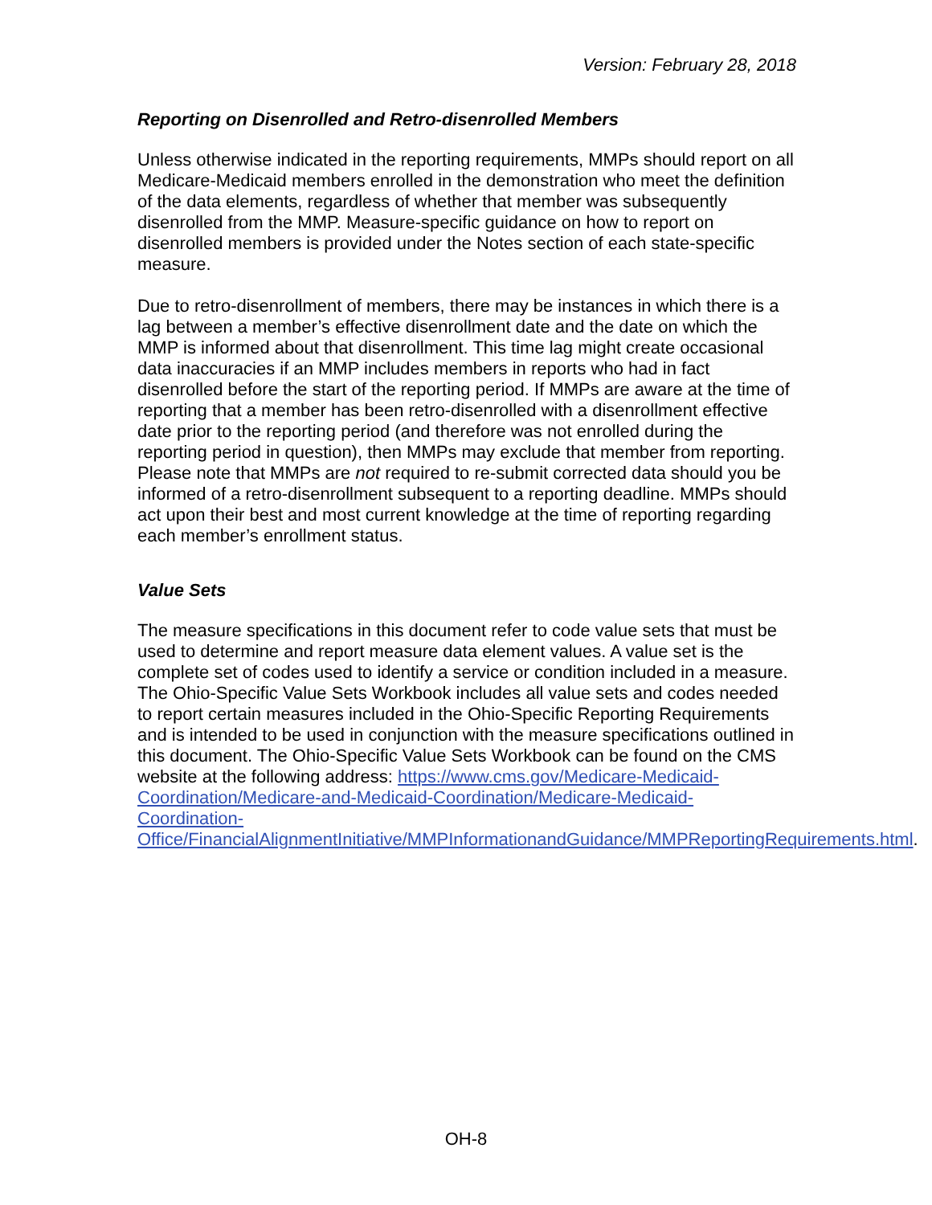Version: February 28, 2018
Reporting on Disenrolled and Retro-disenrolled Members
Unless otherwise indicated in the reporting requirements, MMPs should report on all Medicare-Medicaid members enrolled in the demonstration who meet the definition of the data elements, regardless of whether that member was subsequently disenrolled from the MMP. Measure-specific guidance on how to report on disenrolled members is provided under the Notes section of each state-specific measure.
Due to retro-disenrollment of members, there may be instances in which there is a lag between a member’s effective disenrollment date and the date on which the MMP is informed about that disenrollment. This time lag might create occasional data inaccuracies if an MMP includes members in reports who had in fact disenrolled before the start of the reporting period. If MMPs are aware at the time of reporting that a member has been retro-disenrolled with a disenrollment effective date prior to the reporting period (and therefore was not enrolled during the reporting period in question), then MMPs may exclude that member from reporting. Please note that MMPs are not required to re-submit corrected data should you be informed of a retro-disenrollment subsequent to a reporting deadline. MMPs should act upon their best and most current knowledge at the time of reporting regarding each member’s enrollment status.
Value Sets
The measure specifications in this document refer to code value sets that must be used to determine and report measure data element values. A value set is the complete set of codes used to identify a service or condition included in a measure. The Ohio-Specific Value Sets Workbook includes all value sets and codes needed to report certain measures included in the Ohio-Specific Reporting Requirements and is intended to be used in conjunction with the measure specifications outlined in this document. The Ohio-Specific Value Sets Workbook can be found on the CMS website at the following address: https://www.cms.gov/Medicare-Medicaid-Coordination/Medicare-and-Medicaid-Coordination/Medicare-Medicaid-Coordination-Office/FinancialAlignmentInitiative/MMPInformationandGuidance/MMPReportingRequirements.html.
OH-8